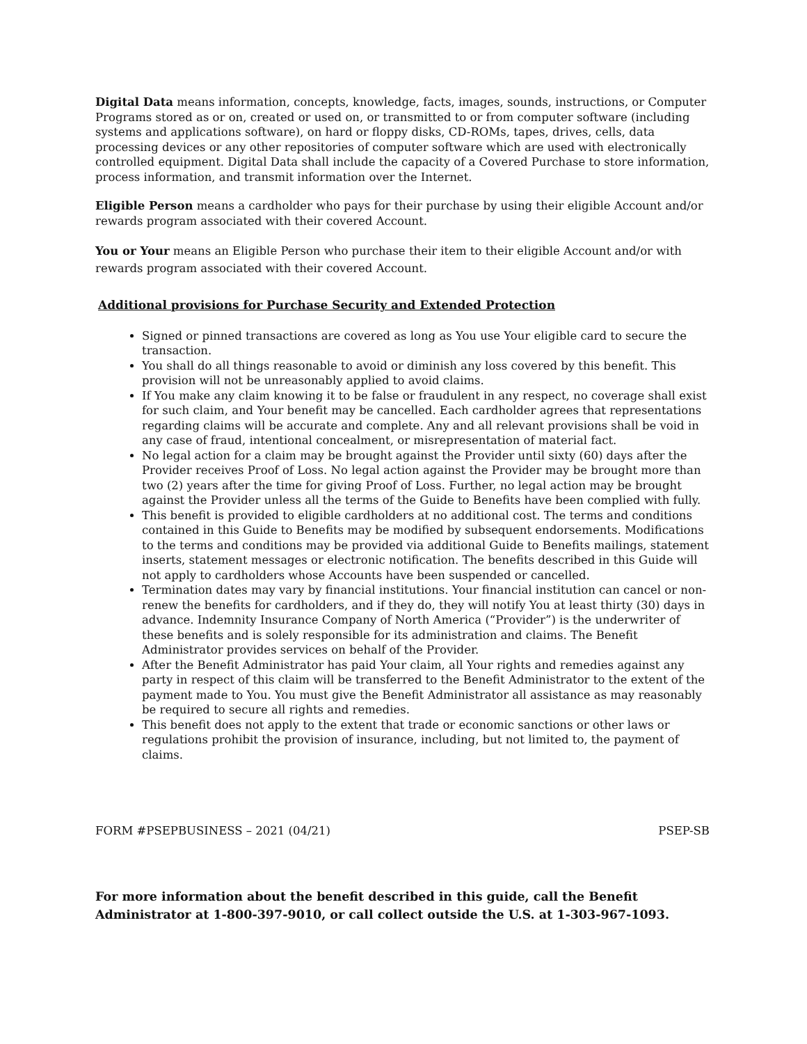Digital Data means information, concepts, knowledge, facts, images, sounds, instructions, or Computer Programs stored as or on, created or used on, or transmitted to or from computer software (including systems and applications software), on hard or floppy disks, CD-ROMs, tapes, drives, cells, data processing devices or any other repositories of computer software which are used with electronically controlled equipment. Digital Data shall include the capacity of a Covered Purchase to store information, process information, and transmit information over the Internet.
Eligible Person means a cardholder who pays for their purchase by using their eligible Account and/or rewards program associated with their covered Account.
You or Your means an Eligible Person who purchase their item to their eligible Account and/or with rewards program associated with their covered Account.
Additional provisions for Purchase Security and Extended Protection
Signed or pinned transactions are covered as long as You use Your eligible card to secure the transaction.
You shall do all things reasonable to avoid or diminish any loss covered by this benefit. This provision will not be unreasonably applied to avoid claims.
If You make any claim knowing it to be false or fraudulent in any respect, no coverage shall exist for such claim, and Your benefit may be cancelled. Each cardholder agrees that representations regarding claims will be accurate and complete. Any and all relevant provisions shall be void in any case of fraud, intentional concealment, or misrepresentation of material fact.
No legal action for a claim may be brought against the Provider until sixty (60) days after the Provider receives Proof of Loss. No legal action against the Provider may be brought more than two (2) years after the time for giving Proof of Loss. Further, no legal action may be brought against the Provider unless all the terms of the Guide to Benefits have been complied with fully.
This benefit is provided to eligible cardholders at no additional cost. The terms and conditions contained in this Guide to Benefits may be modified by subsequent endorsements. Modifications to the terms and conditions may be provided via additional Guide to Benefits mailings, statement inserts, statement messages or electronic notification. The benefits described in this Guide will not apply to cardholders whose Accounts have been suspended or cancelled.
Termination dates may vary by financial institutions. Your financial institution can cancel or non-renew the benefits for cardholders, and if they do, they will notify You at least thirty (30) days in advance. Indemnity Insurance Company of North America (“Provider”) is the underwriter of these benefits and is solely responsible for its administration and claims. The Benefit Administrator provides services on behalf of the Provider.
After the Benefit Administrator has paid Your claim, all Your rights and remedies against any party in respect of this claim will be transferred to the Benefit Administrator to the extent of the payment made to You. You must give the Benefit Administrator all assistance as may reasonably be required to secure all rights and remedies.
This benefit does not apply to the extent that trade or economic sanctions or other laws or regulations prohibit the provision of insurance, including, but not limited to, the payment of claims.
FORM #PSEPBUSINESS – 2021 (04/21) PSEP-SB
For more information about the benefit described in this guide, call the Benefit Administrator at 1-800-397-9010, or call collect outside the U.S. at 1-303-967-1093.